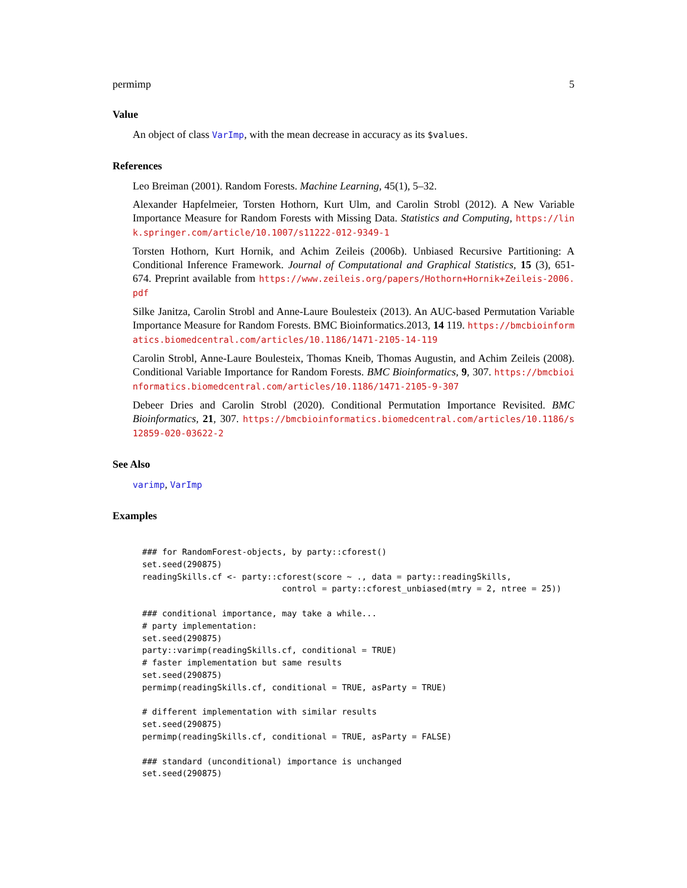permimp 5
Value
An object of class VarImp, with the mean decrease in accuracy as its $values.
References
Leo Breiman (2001). Random Forests. Machine Learning, 45(1), 5–32.
Alexander Hapfelmeier, Torsten Hothorn, Kurt Ulm, and Carolin Strobl (2012). A New Variable Importance Measure for Random Forests with Missing Data. Statistics and Computing, https://link.springer.com/article/10.1007/s11222-012-9349-1
Torsten Hothorn, Kurt Hornik, and Achim Zeileis (2006b). Unbiased Recursive Partitioning: A Conditional Inference Framework. Journal of Computational and Graphical Statistics, 15 (3), 651-674. Preprint available from https://www.zeileis.org/papers/Hothorn+Hornik+Zeileis-2006.pdf
Silke Janitza, Carolin Strobl and Anne-Laure Boulesteix (2013). An AUC-based Permutation Variable Importance Measure for Random Forests. BMC Bioinformatics.2013, 14 119. https://bmcbioinformatics.biomedcentral.com/articles/10.1186/1471-2105-14-119
Carolin Strobl, Anne-Laure Boulesteix, Thomas Kneib, Thomas Augustin, and Achim Zeileis (2008). Conditional Variable Importance for Random Forests. BMC Bioinformatics, 9, 307. https://bmcbioinformatics.biomedcentral.com/articles/10.1186/1471-2105-9-307
Debeer Dries and Carolin Strobl (2020). Conditional Permutation Importance Revisited. BMC Bioinformatics, 21, 307. https://bmcbioinformatics.biomedcentral.com/articles/10.1186/s12859-020-03622-2
See Also
varimp, VarImp
Examples
### for RandomForest-objects, by party::cforest()
set.seed(290875)
readingSkills.cf <- party::cforest(score ~ ., data = party::readingSkills,
                            control = party::cforest_unbiased(mtry = 2, ntree = 25))

### conditional importance, may take a while...
# party implementation:
set.seed(290875)
party::varimp(readingSkills.cf, conditional = TRUE)
# faster implementation but same results
set.seed(290875)
permimp(readingSkills.cf, conditional = TRUE, asParty = TRUE)

# different implementation with similar results
set.seed(290875)
permimp(readingSkills.cf, conditional = TRUE, asParty = FALSE)

### standard (unconditional) importance is unchanged
set.seed(290875)